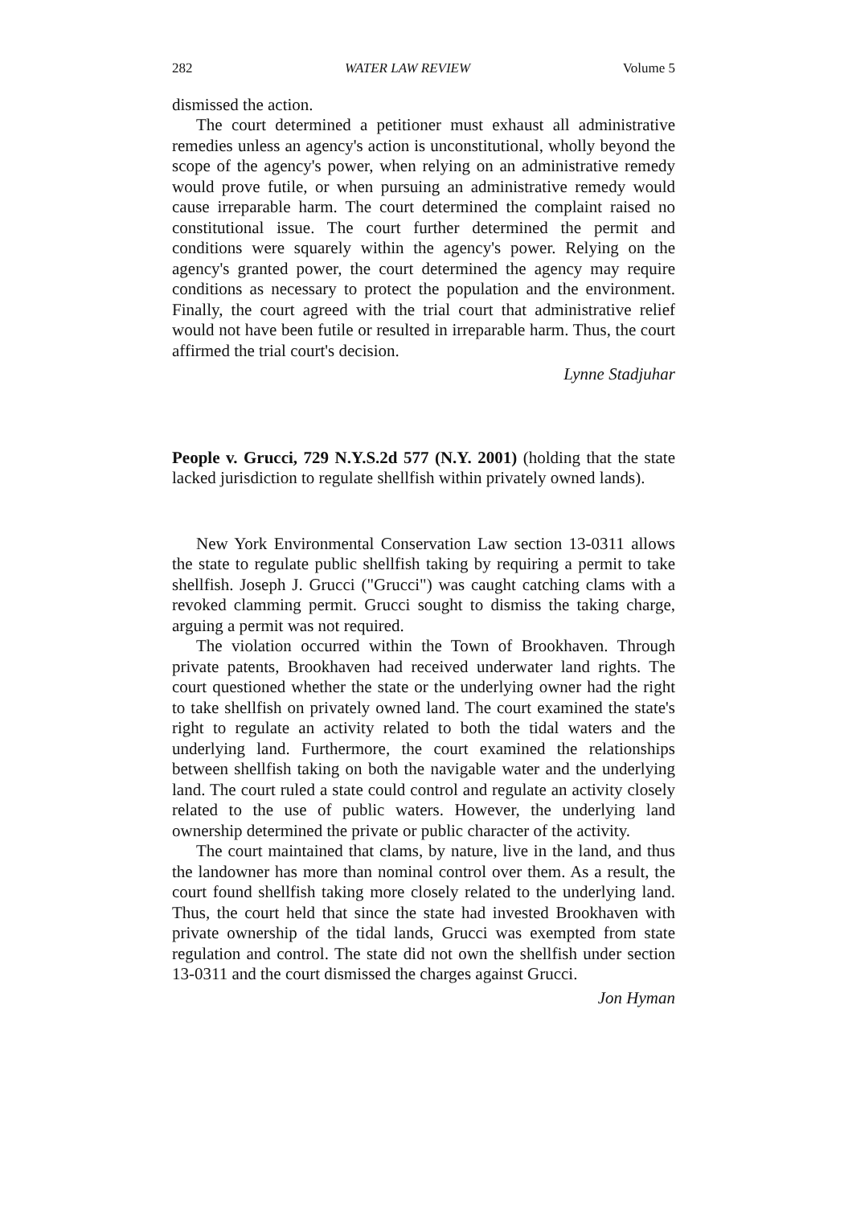282 WATER LAW REVIEW Volume 5
dismissed the action.
The court determined a petitioner must exhaust all administrative remedies unless an agency's action is unconstitutional, wholly beyond the scope of the agency's power, when relying on an administrative remedy would prove futile, or when pursuing an administrative remedy would cause irreparable harm. The court determined the complaint raised no constitutional issue. The court further determined the permit and conditions were squarely within the agency's power. Relying on the agency's granted power, the court determined the agency may require conditions as necessary to protect the population and the environment. Finally, the court agreed with the trial court that administrative relief would not have been futile or resulted in irreparable harm. Thus, the court affirmed the trial court's decision.
Lynne Stadjuhar
People v. Grucci, 729 N.Y.S.2d 577 (N.Y. 2001) (holding that the state lacked jurisdiction to regulate shellfish within privately owned lands).
New York Environmental Conservation Law section 13-0311 allows the state to regulate public shellfish taking by requiring a permit to take shellfish. Joseph J. Grucci ("Grucci") was caught catching clams with a revoked clamming permit. Grucci sought to dismiss the taking charge, arguing a permit was not required.
The violation occurred within the Town of Brookhaven. Through private patents, Brookhaven had received underwater land rights. The court questioned whether the state or the underlying owner had the right to take shellfish on privately owned land. The court examined the state's right to regulate an activity related to both the tidal waters and the underlying land. Furthermore, the court examined the relationships between shellfish taking on both the navigable water and the underlying land. The court ruled a state could control and regulate an activity closely related to the use of public waters. However, the underlying land ownership determined the private or public character of the activity.
The court maintained that clams, by nature, live in the land, and thus the landowner has more than nominal control over them. As a result, the court found shellfish taking more closely related to the underlying land. Thus, the court held that since the state had invested Brookhaven with private ownership of the tidal lands, Grucci was exempted from state regulation and control. The state did not own the shellfish under section 13-0311 and the court dismissed the charges against Grucci.
Jon Hyman